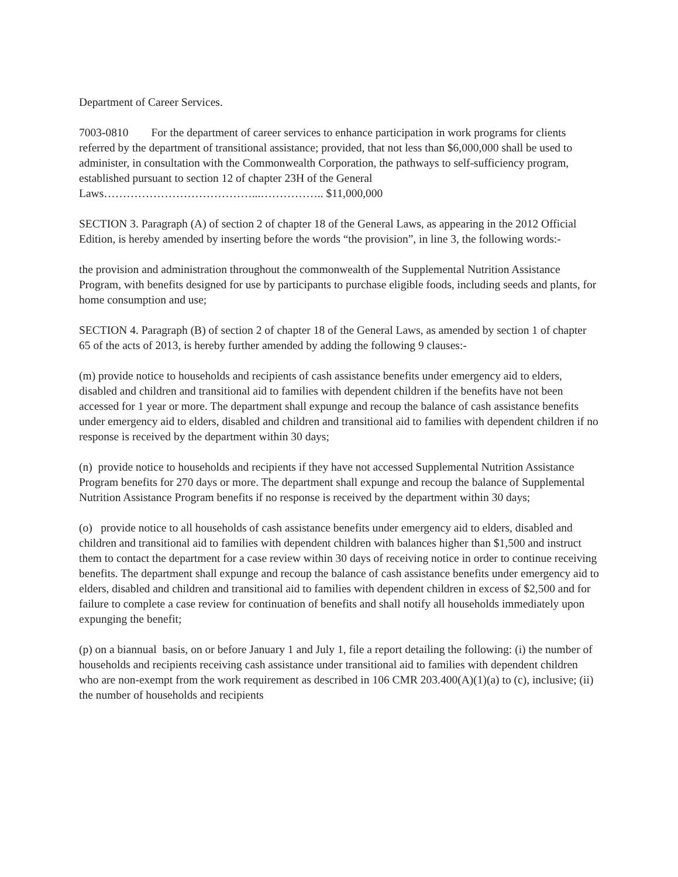Department of Career Services.
7003-0810 For the department of career services to enhance participation in work programs for clients referred by the department of transitional assistance; provided, that not less than $6,000,000 shall be used to administer, in consultation with the Commonwealth Corporation, the pathways to self-sufficiency program, established pursuant to section 12 of chapter 23H of the General Laws…………………………………...…………….. $11,000,000
SECTION 3. Paragraph (A) of section 2 of chapter 18 of the General Laws, as appearing in the 2012 Official Edition, is hereby amended by inserting before the words “the provision”, in line 3, the following words:-
the provision and administration throughout the commonwealth of the Supplemental Nutrition Assistance Program, with benefits designed for use by participants to purchase eligible foods, including seeds and plants, for home consumption and use;
SECTION 4. Paragraph (B) of section 2 of chapter 18 of the General Laws, as amended by section 1 of chapter 65 of the acts of 2013, is hereby further amended by adding the following 9 clauses:-
(m) provide notice to households and recipients of cash assistance benefits under emergency aid to elders, disabled and children and transitional aid to families with dependent children if the benefits have not been accessed for 1 year or more. The department shall expunge and recoup the balance of cash assistance benefits under emergency aid to elders, disabled and children and transitional aid to families with dependent children if no response is received by the department within 30 days;
(n) provide notice to households and recipients if they have not accessed Supplemental Nutrition Assistance Program benefits for 270 days or more. The department shall expunge and recoup the balance of Supplemental Nutrition Assistance Program benefits if no response is received by the department within 30 days;
(o) provide notice to all households of cash assistance benefits under emergency aid to elders, disabled and children and transitional aid to families with dependent children with balances higher than $1,500 and instruct them to contact the department for a case review within 30 days of receiving notice in order to continue receiving benefits. The department shall expunge and recoup the balance of cash assistance benefits under emergency aid to elders, disabled and children and transitional aid to families with dependent children in excess of $2,500 and for failure to complete a case review for continuation of benefits and shall notify all households immediately upon expunging the benefit;
(p) on a biannual basis, on or before January 1 and July 1, file a report detailing the following: (i) the number of households and recipients receiving cash assistance under transitional aid to families with dependent children who are non-exempt from the work requirement as described in 106 CMR 203.400(A)(1)(a) to (c), inclusive; (ii) the number of households and recipients